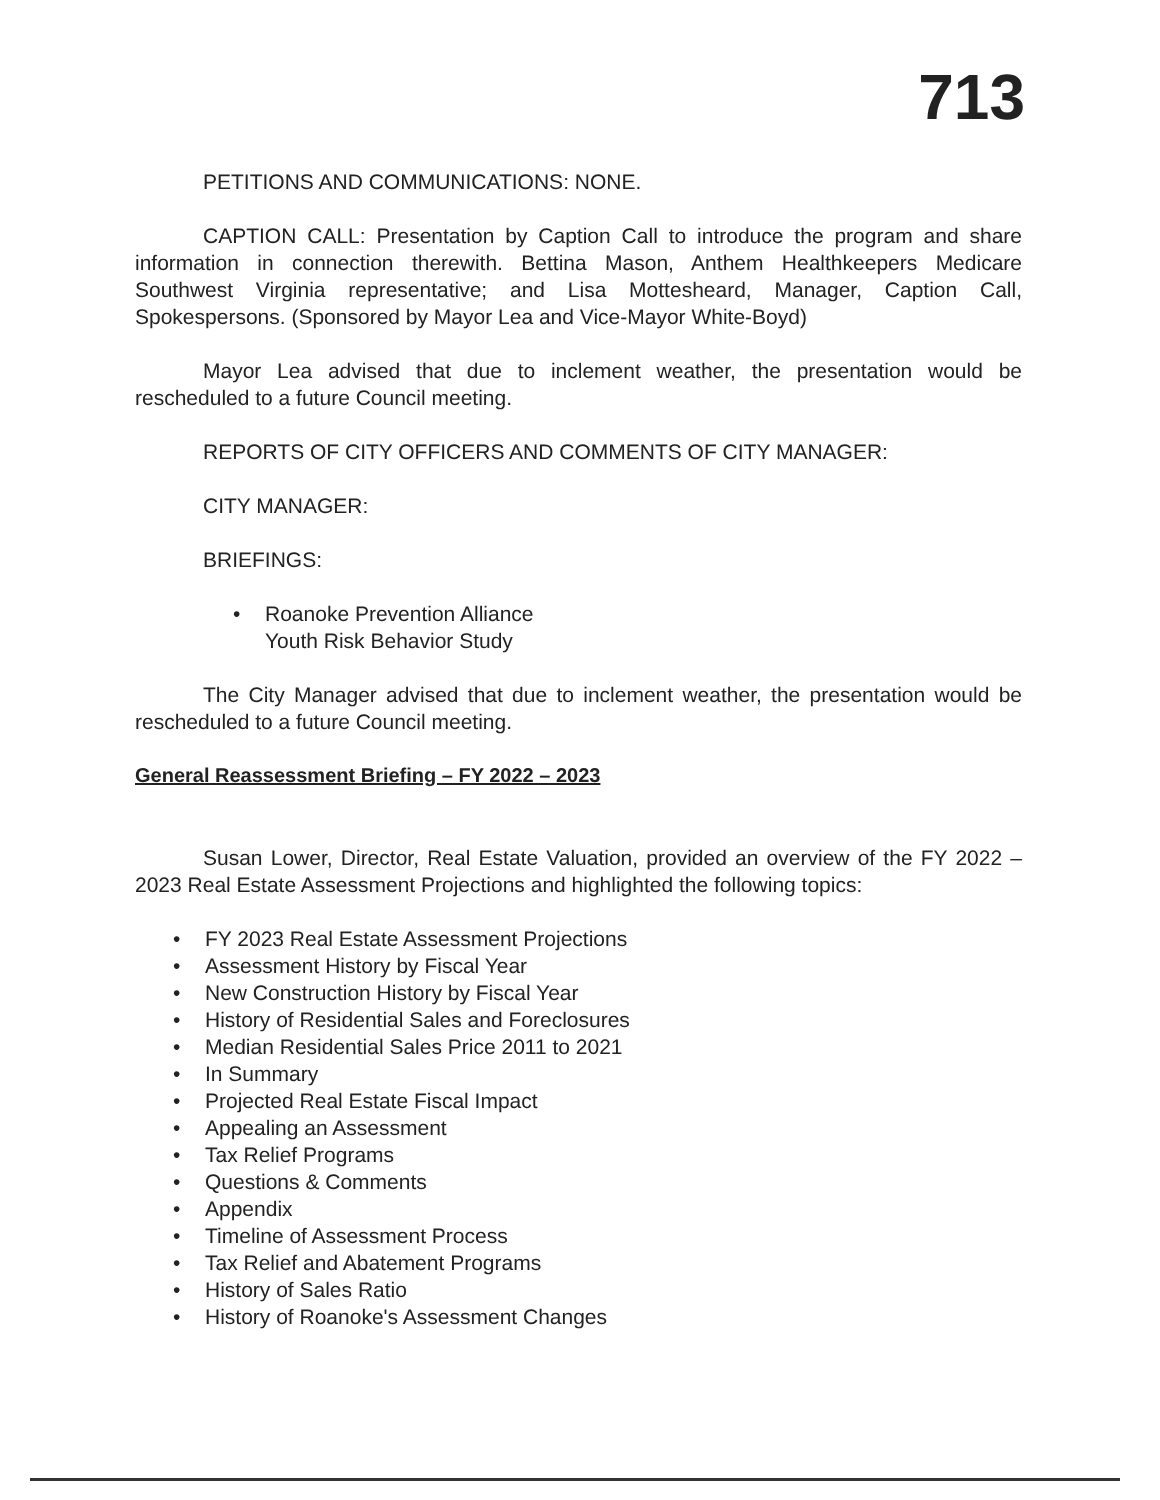713
PETITIONS AND COMMUNICATIONS: NONE.
CAPTION CALL: Presentation by Caption Call to introduce the program and share information in connection therewith. Bettina Mason, Anthem Healthkeepers Medicare Southwest Virginia representative; and Lisa Mottesheard, Manager, Caption Call, Spokespersons. (Sponsored by Mayor Lea and Vice-Mayor White-Boyd)
Mayor Lea advised that due to inclement weather, the presentation would be rescheduled to a future Council meeting.
REPORTS OF CITY OFFICERS AND COMMENTS OF CITY MANAGER:
CITY MANAGER:
BRIEFINGS:
• Roanoke Prevention Alliance
Youth Risk Behavior Study
The City Manager advised that due to inclement weather, the presentation would be rescheduled to a future Council meeting.
General Reassessment Briefing – FY 2022 – 2023
Susan Lower, Director, Real Estate Valuation, provided an overview of the FY 2022 – 2023 Real Estate Assessment Projections and highlighted the following topics:
• FY 2023 Real Estate Assessment Projections
• Assessment History by Fiscal Year
• New Construction History by Fiscal Year
• History of Residential Sales and Foreclosures
• Median Residential Sales Price 2011 to 2021
• In Summary
• Projected Real Estate Fiscal Impact
• Appealing an Assessment
• Tax Relief Programs
• Questions & Comments
• Appendix
• Timeline of Assessment Process
• Tax Relief and Abatement Programs
• History of Sales Ratio
• History of Roanoke's Assessment Changes